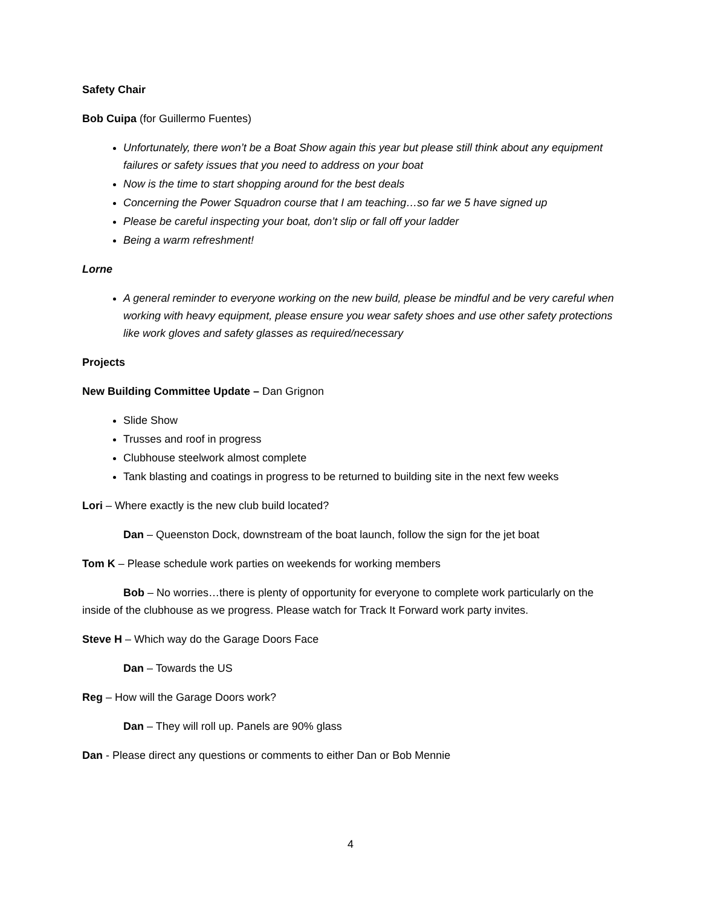Safety Chair
Bob Cuipa (for Guillermo Fuentes)
Unfortunately, there won’t be a Boat Show again this year but please still think about any equipment failures or safety issues that you need to address on your boat
Now is the time to start shopping around for the best deals
Concerning the Power Squadron course that I am teaching…so far we 5 have signed up
Please be careful inspecting your boat, don’t slip or fall off your ladder
Being a warm refreshment!
Lorne
A general reminder to everyone working on the new build, please be mindful and be very careful when working with heavy equipment, please ensure you wear safety shoes and use other safety protections like work gloves and safety glasses as required/necessary
Projects
New Building Committee Update – Dan Grignon
Slide Show
Trusses and roof in progress
Clubhouse steelwork almost complete
Tank blasting and coatings in progress to be returned to building site in the next few weeks
Lori – Where exactly is the new club build located?
Dan – Queenston Dock, downstream of the boat launch, follow the sign for the jet boat
Tom K – Please schedule work parties on weekends for working members
Bob – No worries…there is plenty of opportunity for everyone to complete work particularly on the inside of the clubhouse as we progress. Please watch for Track It Forward work party invites.
Steve H – Which way do the Garage Doors Face
Dan – Towards the US
Reg – How will the Garage Doors work?
Dan – They will roll up. Panels are 90% glass
Dan - Please direct any questions or comments to either Dan or Bob Mennie
4